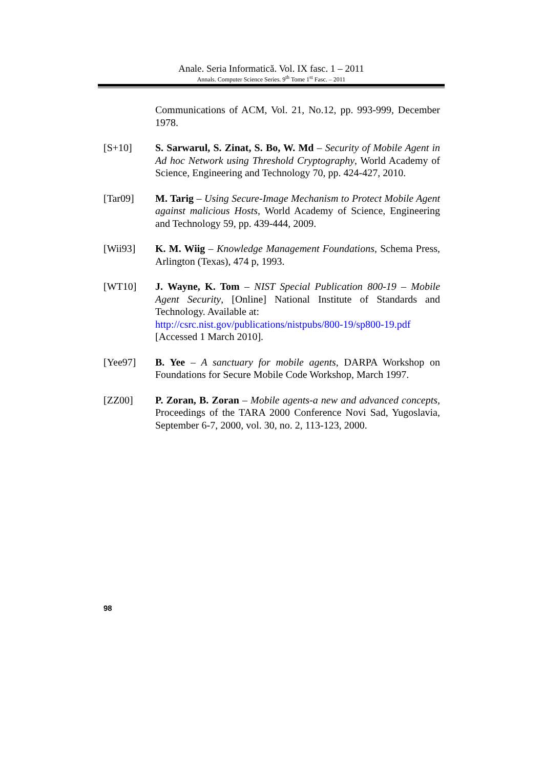Anale. Seria Informatică. Vol. IX fasc. 1 – 2011
Annals. Computer Science Series. 9<sup>th</sup> Tome 1<sup>st</sup> Fasc. – 2011
Communications of ACM, Vol. 21, No.12, pp. 993-999, December 1978.
[S+10] S. Sarwarul, S. Zinat, S. Bo, W. Md – Security of Mobile Agent in Ad hoc Network using Threshold Cryptography, World Academy of Science, Engineering and Technology 70, pp. 424-427, 2010.
[Tar09] M. Tarig – Using Secure-Image Mechanism to Protect Mobile Agent against malicious Hosts, World Academy of Science, Engineering and Technology 59, pp. 439-444, 2009.
[Wii93] K. M. Wiig – Knowledge Management Foundations, Schema Press, Arlington (Texas), 474 p, 1993.
[WT10] J. Wayne, K. Tom – NIST Special Publication 800-19 – Mobile Agent Security, [Online] National Institute of Standards and Technology. Available at:
http://csrc.nist.gov/publications/nistpubs/800-19/sp800-19.pdf
[Accessed 1 March 2010].
[Yee97] B. Yee – A sanctuary for mobile agents, DARPA Workshop on Foundations for Secure Mobile Code Workshop, March 1997.
[ZZ00] P. Zoran, B. Zoran – Mobile agents-a new and advanced concepts, Proceedings of the TARA 2000 Conference Novi Sad, Yugoslavia, September 6-7, 2000, vol. 30, no. 2, 113-123, 2000.
98